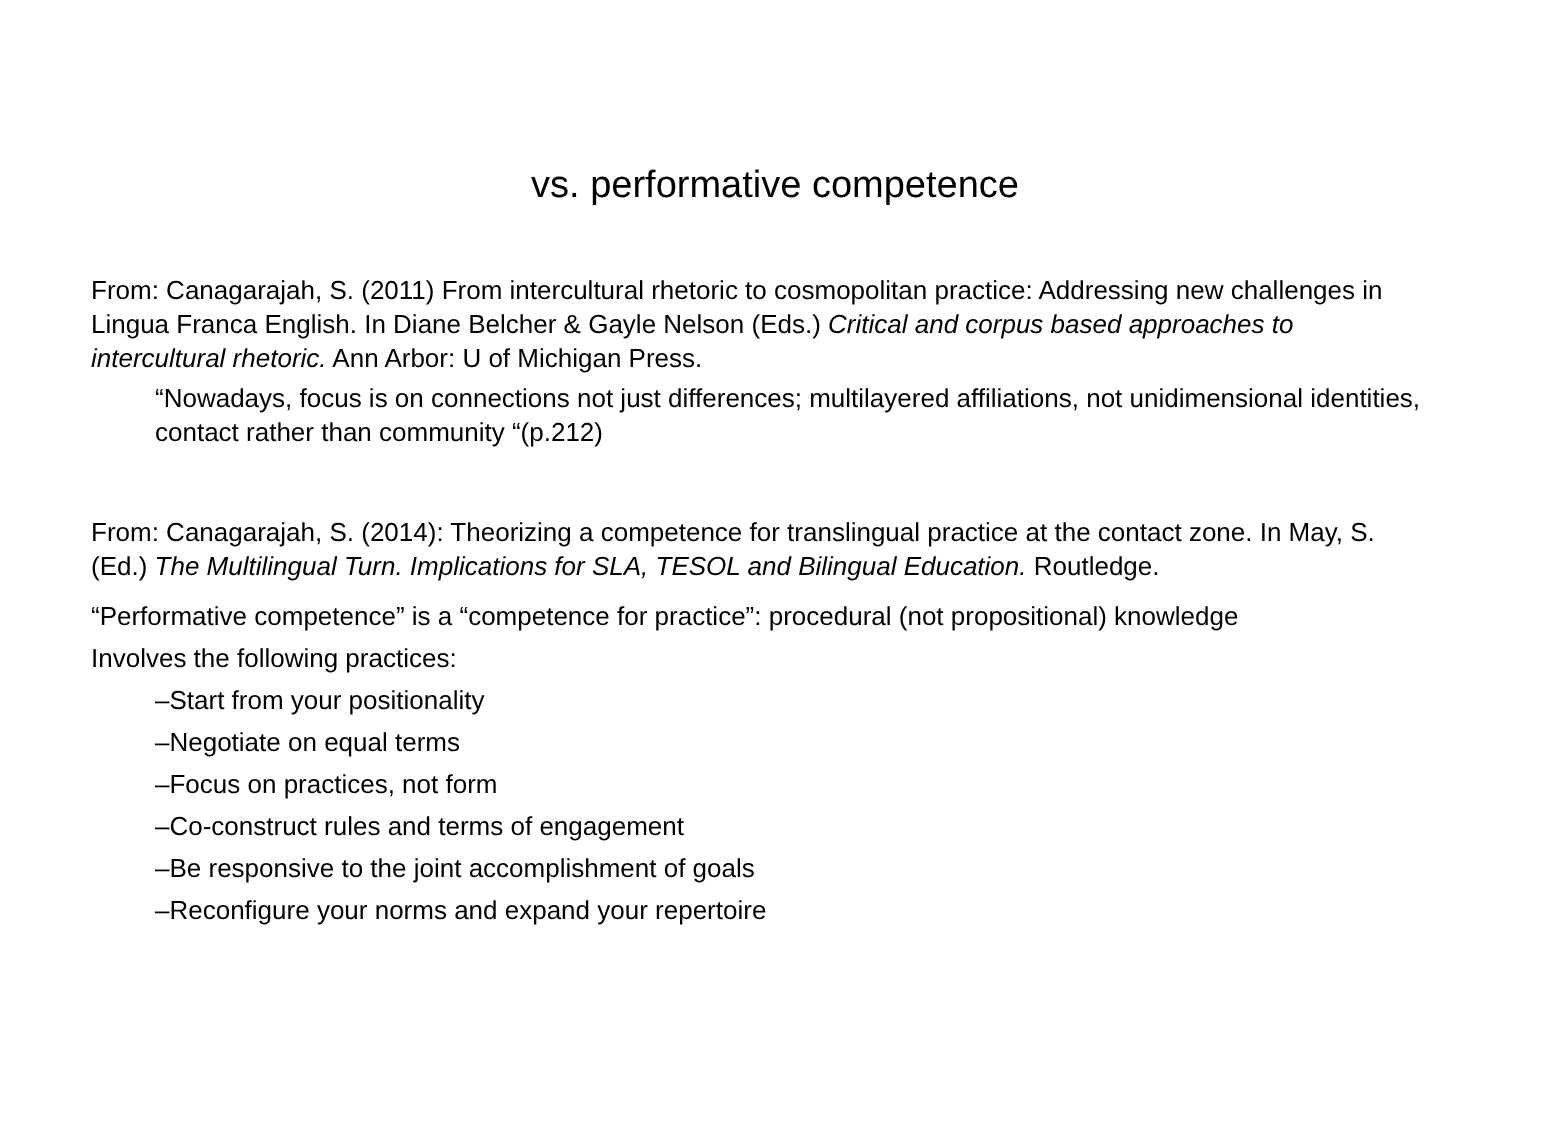vs. performative competence
From: Canagarajah, S. (2011) From intercultural rhetoric to cosmopolitan practice: Addressing new challenges in Lingua Franca English. In Diane Belcher & Gayle Nelson (Eds.) Critical and corpus based approaches to intercultural rhetoric. Ann Arbor: U of Michigan Press.
“Nowadays, focus is on connections not just differences; multilayered affiliations, not unidimensional identities, contact rather than community “(p.212)
From: Canagarajah, S. (2014): Theorizing a competence for translingual practice at the contact zone. In May, S. (Ed.) The Multilingual Turn. Implications for SLA, TESOL and Bilingual Education. Routledge.
“Performative competence” is a “competence for practice”: procedural (not propositional) knowledge
Involves the following practices:
–Start from your positionality
–Negotiate on equal terms
–Focus on practices, not form
–Co-construct rules and terms of engagement
–Be responsive to the joint accomplishment of goals
–Reconfigure your norms and expand your repertoire